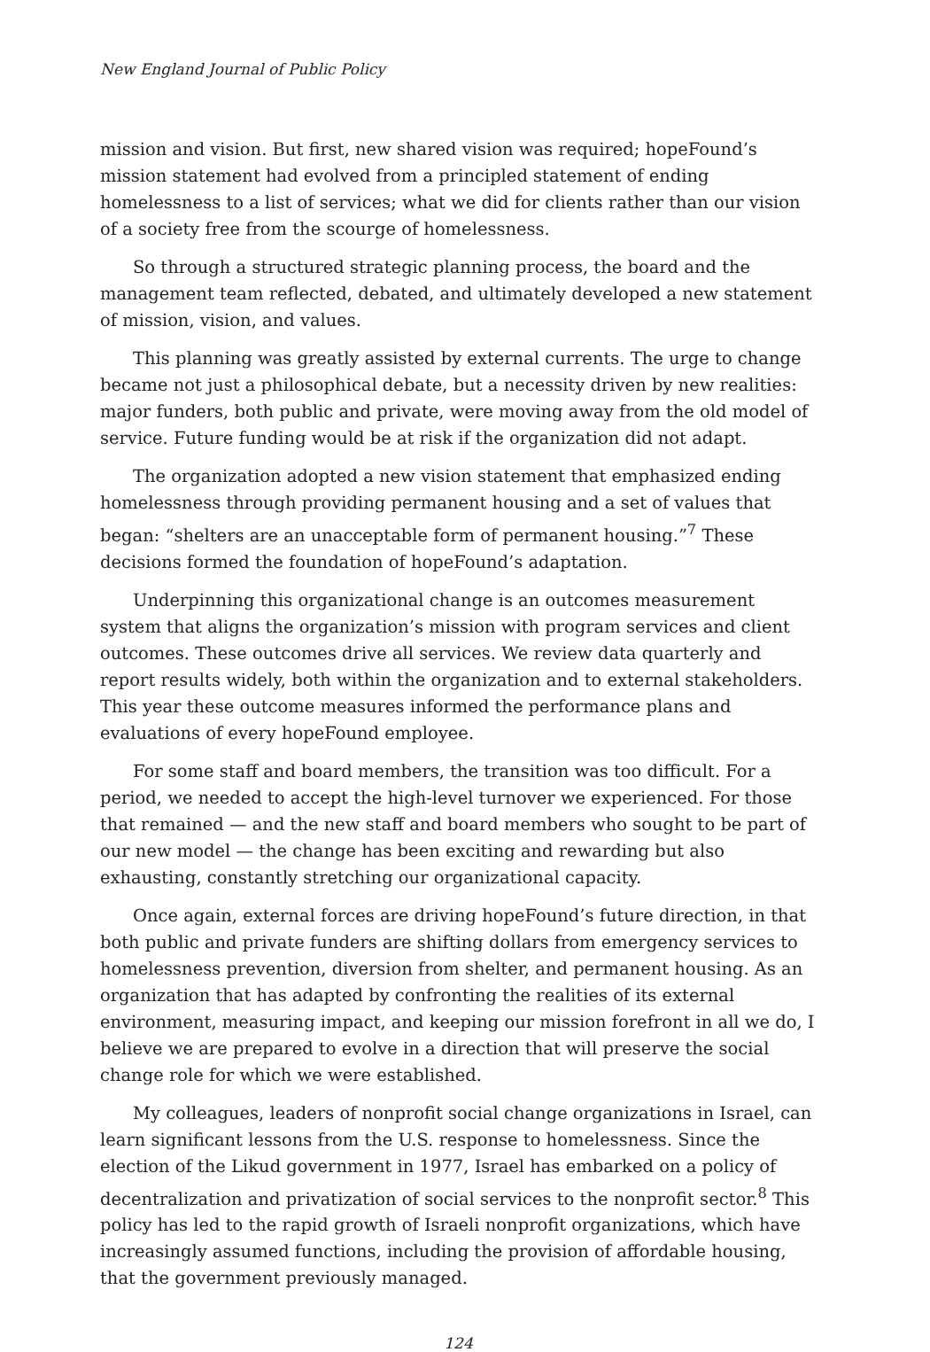New England Journal of Public Policy
mission and vision. But first, new shared vision was required; hopeFound’s mission statement had evolved from a principled statement of ending homelessness to a list of services; what we did for clients rather than our vision of a society free from the scourge of homelessness.
So through a structured strategic planning process, the board and the management team reflected, debated, and ultimately developed a new statement of mission, vision, and values.
This planning was greatly assisted by external currents. The urge to change became not just a philosophical debate, but a necessity driven by new realities: major funders, both public and private, were moving away from the old model of service. Future funding would be at risk if the organization did not adapt.
The organization adopted a new vision statement that emphasized ending homelessness through providing permanent housing and a set of values that began: “shelters are an unacceptable form of permanent housing.”<sup>7</sup> These decisions formed the foundation of hopeFound’s adaptation.
Underpinning this organizational change is an outcomes measurement system that aligns the organization’s mission with program services and client outcomes. These outcomes drive all services. We review data quarterly and report results widely, both within the organization and to external stakeholders. This year these outcome measures informed the performance plans and evaluations of every hopeFound employee.
For some staff and board members, the transition was too difficult. For a period, we needed to accept the high-level turnover we experienced. For those that remained — and the new staff and board members who sought to be part of our new model — the change has been exciting and rewarding but also exhausting, constantly stretching our organizational capacity.
Once again, external forces are driving hopeFound’s future direction, in that both public and private funders are shifting dollars from emergency services to homelessness prevention, diversion from shelter, and permanent housing. As an organization that has adapted by confronting the realities of its external environment, measuring impact, and keeping our mission forefront in all we do, I believe we are prepared to evolve in a direction that will preserve the social change role for which we were established.
My colleagues, leaders of nonprofit social change organizations in Israel, can learn significant lessons from the U.S. response to homelessness. Since the election of the Likud government in 1977, Israel has embarked on a policy of decentralization and privatization of social services to the nonprofit sector.<sup>8</sup> This policy has led to the rapid growth of Israeli nonprofit organizations, which have increasingly assumed functions, including the provision of affordable housing, that the government previously managed.
124